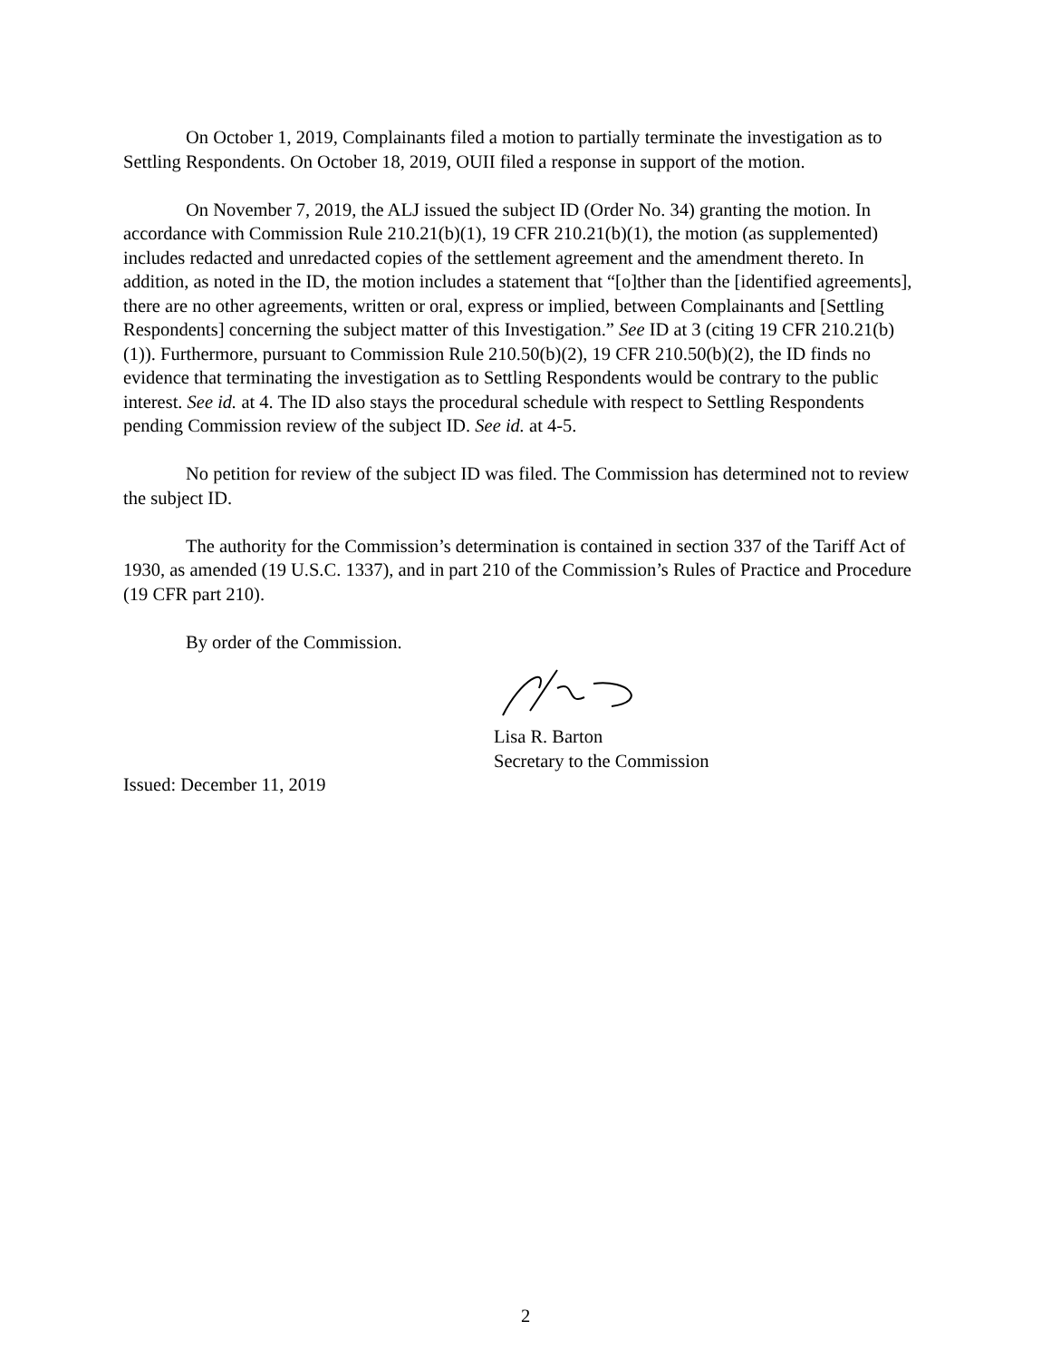On October 1, 2019, Complainants filed a motion to partially terminate the investigation as to Settling Respondents. On October 18, 2019, OUII filed a response in support of the motion.
On November 7, 2019, the ALJ issued the subject ID (Order No. 34) granting the motion. In accordance with Commission Rule 210.21(b)(1), 19 CFR 210.21(b)(1), the motion (as supplemented) includes redacted and unredacted copies of the settlement agreement and the amendment thereto. In addition, as noted in the ID, the motion includes a statement that “[o]ther than the [identified agreements], there are no other agreements, written or oral, express or implied, between Complainants and [Settling Respondents] concerning the subject matter of this Investigation.” See ID at 3 (citing 19 CFR 210.21(b)(1)). Furthermore, pursuant to Commission Rule 210.50(b)(2), 19 CFR 210.50(b)(2), the ID finds no evidence that terminating the investigation as to Settling Respondents would be contrary to the public interest. See id. at 4. The ID also stays the procedural schedule with respect to Settling Respondents pending Commission review of the subject ID. See id. at 4-5.
No petition for review of the subject ID was filed. The Commission has determined not to review the subject ID.
The authority for the Commission’s determination is contained in section 337 of the Tariff Act of 1930, as amended (19 U.S.C. 1337), and in part 210 of the Commission’s Rules of Practice and Procedure (19 CFR part 210).
By order of the Commission.
Lisa R. Barton
Secretary to the Commission
Issued: December 11, 2019
2